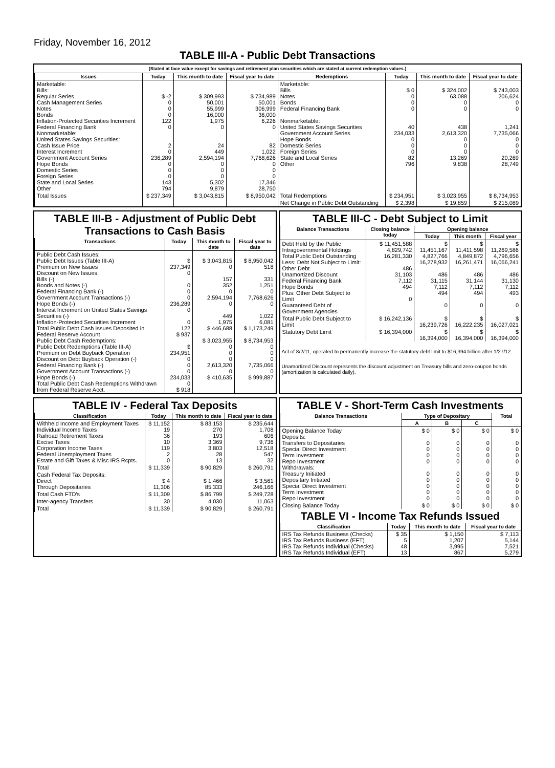Friday, November 16, 2012
TABLE III-A - Public Debt Transactions
(Stated at face value except for savings and retirement plan securities which are stated at current redemption values.)
| Issues | Today | This month to date | Fiscal year to date | Redemptions | Today | This month to date | Fiscal year to date |
| --- | --- | --- | --- | --- | --- | --- | --- |
| Marketable: Bills: Regular Series Cash Management Series Notes Bonds Inflation-Protected Securities Increment Federal Financing Bank Nonmarketable: United States Savings Securities: Cash Issue Price Interest Increment Government Account Series Hope Bonds Domestic Series Foreign Series State and Local Series Other | $ -2 0 0 0 122 0 2 0 236,289 0 0 0 143 794 | $ 309,993 50,001 55,999 16,000 1,975 0 24 449 2,594,194 0 0 0 5,302 9,879 | $ 734,989 50,001 306,999 36,000 6,226 0 82 1,022 7,768,626 0 0 0 17,346 28,750 | Marketable: Bills Notes Bonds Federal Financing Bank Nonmarketable: United States Savings Securities Government Account Series Hope Bonds Domestic Series Foreign Series State and Local Series Other | $ 0 0 0 0 40 234,033 0 0 0 82 796 | $ 324,002 63,088 0 0 438 2,613,320 0 0 0 13,269 9,838 | $ 743,003 206,624 0 0 1,241 7,735,066 0 0 0 20,269 28,749 |
| Total Issues | $ 237,349 | $ 3,043,815 | $ 8,950,042 | Total Redemptions | $ 234,951 | $ 3,023,955 | $ 8,734,953 |
| | | | | Net Change in Public Debt Outstanding | $ 2,398 | $ 19,859 | $ 215,089 |
TABLE III-B - Adjustment of Public Debt Transactions to Cash Basis
| Transactions | Today | This month to date | Fiscal year to date |
| --- | --- | --- | --- |
| Public Debt Cash Issues: Public Debt Issues (Table III-A) Premium on New Issues Discount on New Issues: Bills (-) Bonds and Notes (-) Federal Financing Bank (-) Government Account Transactions (-) Hope Bonds (-) Interest Increment on United States Savings Securities (-) Inflation-Protected Securities Increment Total Public Debt Cash Issues Deposited in Federal Reserve Account Public Debt Cash Redemptions: Public Debt Redemptions (Table III-A) Premium on Debt Buyback Operation Discount on Debt Buyback Operation (-) Federal Financing Bank (-) Government Account Transactions (-) Hope Bonds (-) Total Public Debt Cash Redemptions Withdrawn from Federal Reserve Acct. | $ 237,349 0 0 0 0 236,289 0 0 122 $ 937 $ 234,951 0 0 0 234,033 0 $ 918 | $ 3,043,815 0 157 352 0 2,594,194 0 449 1,975 $ 446,688 $ 3,023,955 0 0 0 2,613,320 0 $ 410,635 | $ 8,950,042 518 331 1,251 0 7,768,626 0 1,022 6,081 $ 1,173,249 $ 8,734,953 0 0 0 7,735,066 0 $ 999,887 |
TABLE III-C - Debt Subject to Limit
| Balance Transactions | Closing balance today | Opening balance | | |
| --- | --- | --- | --- | --- |
| | | Today | This month | Fiscal year |
| Debt Held by the Public Intragovernmental Holdings Total Public Debt Outstanding Less: Debt Not Subject to Limit: Other Debt Unamortized Discount Federal Financing Bank Hope Bonds Plus: Other Debt Subject to Limit Guaranteed Debt of Government Agencies | $ 11,451,588 4,829,742 16,281,330 486 31,103 7,112 494 0 | $ 11,451,167 4,827,766 16,278,932 486 31,115 7,112 494 0 | $ 11,411,598 4,849,872 16,261,471 486 31,144 7,112 494 0 | $ 11,269,586 4,796,656 16,066,241 486 31,130 7,112 493 0 |
| Total Public Debt Subject to Limit | $ 16,242,136 | $ 16,239,726 | $ 16,222,235 | $ 16,027,021 |
| Statutory Debt Limit | $ 16,394,000 | $ 16,394,000 | $ 16,394,000 | $ 16,394,000 |
Act of 8/2/11, operated to permanently increase the statutory debt limit to $16,394 billion after 1/27/12.
Unamortized Discount represents the discount adjustment on Treasury bills and zero-coupon bonds (amortization is calculated daily).
TABLE IV - Federal Tax Deposits
| Classification | Today | This month to date | Fiscal year to date |
| --- | --- | --- | --- |
| Withheld Income and Employment Taxes Individual Income Taxes Railroad Retirement Taxes Excise Taxes Corporation Income Taxes Federal Unemployment Taxes Estate and Gift Taxes & Misc IRS Rcpts. | $ 11,152 19 36 10 119 2 0 | $ 83,153 270 193 3,369 3,803 28 13 | $ 235,644 1,708 606 9,736 12,518 547 32 |
| Total | $ 11,339 | $ 90,829 | $ 260,791 |
| Cash Federal Tax Deposits: Direct Through Depositaries | $ 4 11,306 | $ 1,466 85,333 | $ 3,561 246,166 |
| Total Cash FTD's | $ 11,309 | $ 86,799 | $ 249,728 |
| Inter-agency Transfers | 30 | 4,030 | 11,063 |
| Total | $ 11,339 | $ 90,829 | $ 260,791 |
TABLE V - Short-Term Cash Investments
| Balance Transactions | Type of Depositary | | | Total |
| --- | --- | --- | --- | --- |
| | A | B | C | |
| Opening Balance Today Deposits: Transfers to Depositaries Special Direct Investment Term Investment Repo Investment Withdrawals: Treasury Initiated Depositary Initiated Special Direct Investment Term Investment Repo Investment | $ 0 0 0 0 0 0 0 0 0 0 | $ 0 0 0 0 0 0 0 0 0 0 | $ 0 0 0 0 0 0 0 0 0 0 | $ 0 0 0 0 0 0 0 0 0 0 |
| Closing Balance Today | $ 0 | $ 0 | $ 0 | $ 0 |
TABLE VI - Income Tax Refunds Issued
| Classification | Today | This month to date | Fiscal year to date |
| --- | --- | --- | --- |
| IRS Tax Refunds Business (Checks) IRS Tax Refunds Business (EFT) IRS Tax Refunds Individual (Checks) IRS Tax Refunds Individual (EFT) | $ 35 5 48 13 | $ 1,150 1,207 3,995 867 | $ 7,113 5,144 7,521 5,279 |